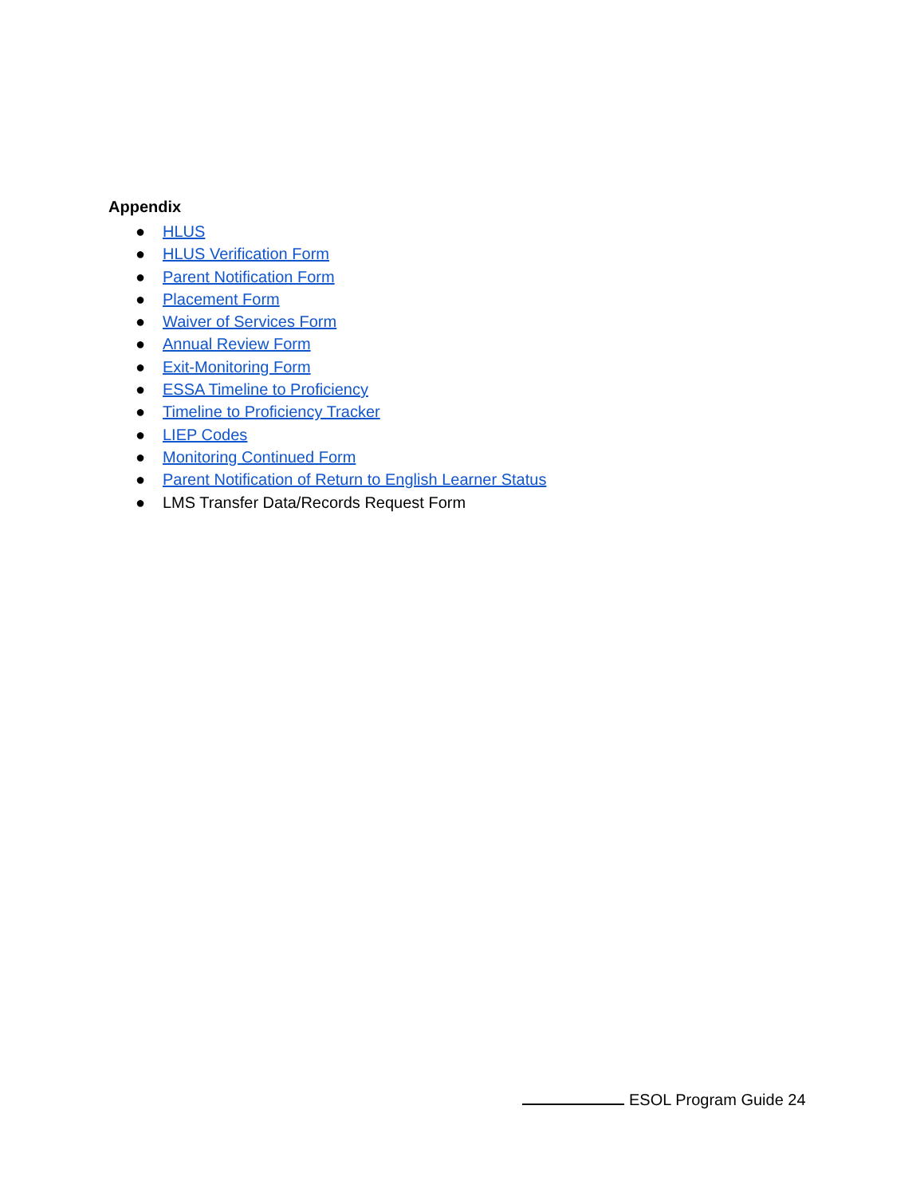Appendix
● HLUS
● HLUS Verification Form
● Parent Notification Form
● Placement Form
● Waiver of Services Form
● Annual Review Form
● Exit-Monitoring Form
● ESSA Timeline to Proficiency
● Timeline to Proficiency Tracker
● LIEP Codes
● Monitoring Continued Form
● Parent Notification of Return to English Learner Status
● LMS Transfer Data/Records Request Form
ESOL Program Guide 24